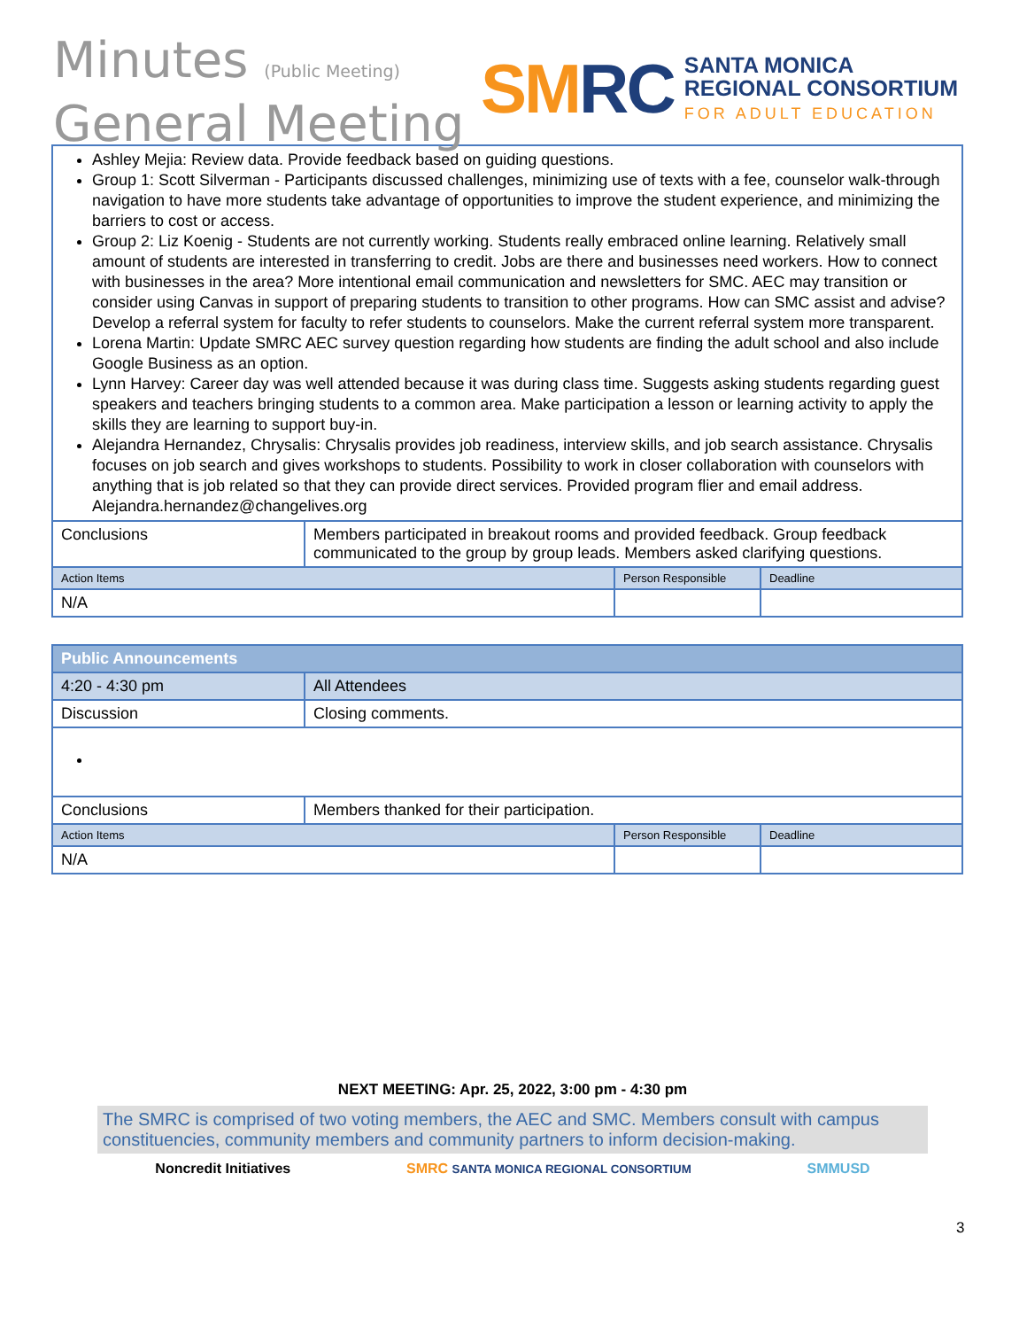Minutes (Public Meeting)
General Meeting
SMRC
SANTA MONICA
REGIONAL CONSORTIUM
FOR ADULT EDUCATION
| Ashley Mejia: Review data. Provide feedback based on guiding questions. Group 1: Scott Silverman - Participants discussed challenges, minimizing use of texts with a fee, counselor walk-through navigation to have more students take advantage of opportunities to improve the student experience, and minimizing the barriers to cost or access. Group 2: Liz Koenig - Students are not currently working. Students really embraced online learning. Relatively small amount of students are interested in transferring to credit. Jobs are there and businesses need workers. How to connect with businesses in the area? More intentional email communication and newsletters for SMC. AEC may transition or consider using Canvas in support of preparing students to transition to other programs. How can SMC assist and advise? Develop a referral system for faculty to refer students to counselors. Make the current referral system more transparent. Lorena Martin: Update SMRC AEC survey question regarding how students are finding the adult school and also include Google Business as an option. Lynn Harvey: Career day was well attended because it was during class time. Suggests asking students regarding guest speakers and teachers bringing students to a common area. Make participation a lesson or learning activity to apply the skills they are learning to support buy-in. Alejandra Hernandez, Chrysalis: Chrysalis provides job readiness, interview skills, and job search assistance. Chrysalis focuses on job search and gives workshops to students. Possibility to work in closer collaboration with counselors with anything that is job related so that they can provide direct services. Provided program flier and email address. Alejandra.hernandez@changelives.org | | | |
| Conclusions | Members participated in breakout rooms and provided feedback. Group feedback communicated to the group by group leads. Members asked clarifying questions. | | |
| Action Items | | Person Responsible | Deadline |
| N/A | | | |
| Public Announcements | | | |
| 4:20 - 4:30 pm | All Attendees | | |
| Discussion | Closing comments. | | |
| Conclusions | Members thanked for their participation. | | |
| Action Items | | Person Responsible | Deadline |
| N/A | | | |
NEXT MEETING: Apr. 25, 2022, 3:00 pm - 4:30 pm
The SMRC is comprised of two voting members, the AEC and SMC. Members consult with campus constituencies, community members and community partners to inform decision-making.
Noncredit Initiatives SMRC SANTA MONICA REGIONAL CONSORTIUM SMMUSD
3